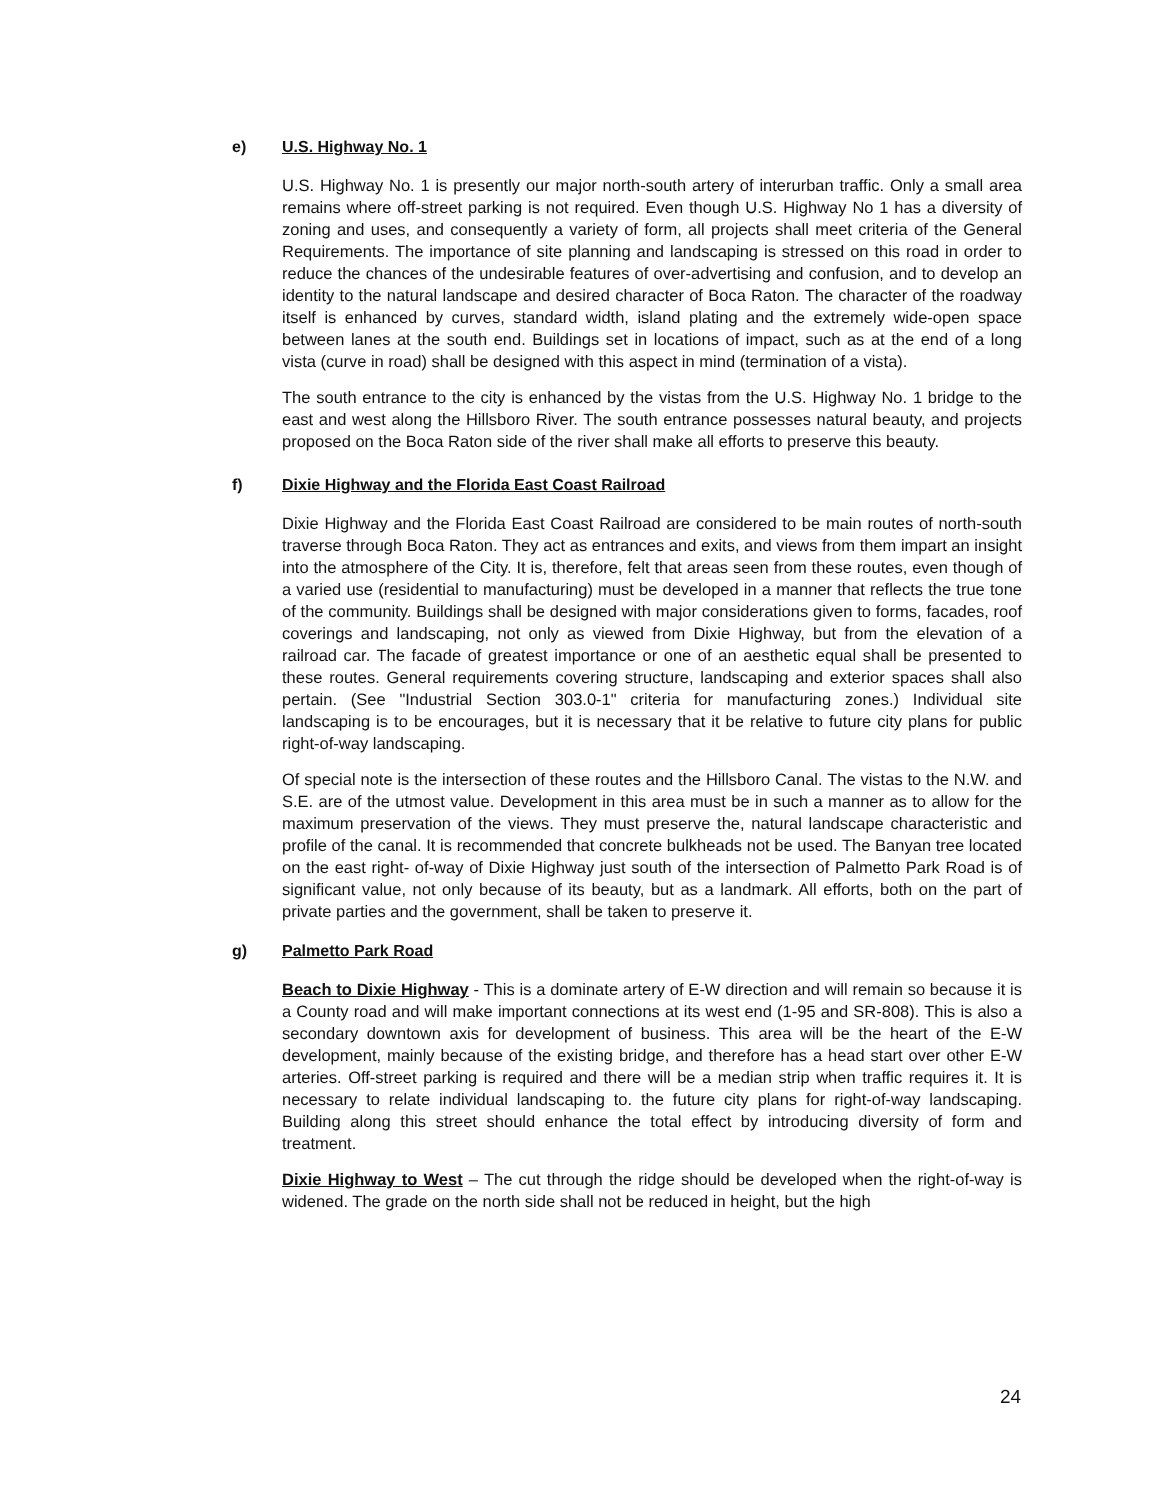e) U.S. Highway No. 1
U.S. Highway No. 1 is presently our major north-south artery of interurban traffic. Only a small area remains where off-street parking is not required. Even though U.S. Highway No 1 has a diversity of zoning and uses, and consequently a variety of form, all projects shall meet criteria of the General Requirements. The importance of site planning and landscaping is stressed on this road in order to reduce the chances of the undesirable features of over-advertising and confusion, and to develop an identity to the natural landscape and desired character of Boca Raton. The character of the roadway itself is enhanced by curves, standard width, island plating and the extremely wide-open space between lanes at the south end. Buildings set in locations of impact, such as at the end of a long vista (curve in road) shall be designed with this aspect in mind (termination of a vista).
The south entrance to the city is enhanced by the vistas from the U.S. Highway No. 1 bridge to the east and west along the Hillsboro River. The south entrance possesses natural beauty, and projects proposed on the Boca Raton side of the river shall make all efforts to preserve this beauty.
f) Dixie Highway and the Florida East Coast Railroad
Dixie Highway and the Florida East Coast Railroad are considered to be main routes of north-south traverse through Boca Raton. They act as entrances and exits, and views from them impart an insight into the atmosphere of the City. It is, therefore, felt that areas seen from these routes, even though of a varied use (residential to manufacturing) must be developed in a manner that reflects the true tone of the community. Buildings shall be designed with major considerations given to forms, facades, roof coverings and landscaping, not only as viewed from Dixie Highway, but from the elevation of a railroad car. The facade of greatest importance or one of an aesthetic equal shall be presented to these routes. General requirements covering structure, landscaping and exterior spaces shall also pertain. (See "Industrial Section 303.0-1" criteria for manufacturing zones.) Individual site landscaping is to be encourages, but it is necessary that it be relative to future city plans for public right-of-way landscaping.
Of special note is the intersection of these routes and the Hillsboro Canal. The vistas to the N.W. and S.E. are of the utmost value. Development in this area must be in such a manner as to allow for the maximum preservation of the views. They must preserve the, natural landscape characteristic and profile of the canal. It is recommended that concrete bulkheads not be used. The Banyan tree located on the east right- of-way of Dixie Highway just south of the intersection of Palmetto Park Road is of significant value, not only because of its beauty, but as a landmark. All efforts, both on the part of private parties and the government, shall be taken to preserve it.
g) Palmetto Park Road
Beach to Dixie Highway - This is a dominate artery of E-W direction and will remain so because it is a County road and will make important connections at its west end (1-95 and SR-808). This is also a secondary downtown axis for development of business. This area will be the heart of the E-W development, mainly because of the existing bridge, and therefore has a head start over other E-W arteries. Off-street parking is required and there will be a median strip when traffic requires it. It is necessary to relate individual landscaping to. the future city plans for right-of-way landscaping. Building along this street should enhance the total effect by introducing diversity of form and treatment.
Dixie Highway to West – The cut through the ridge should be developed when the right-of-way is widened. The grade on the north side shall not be reduced in height, but the high
24